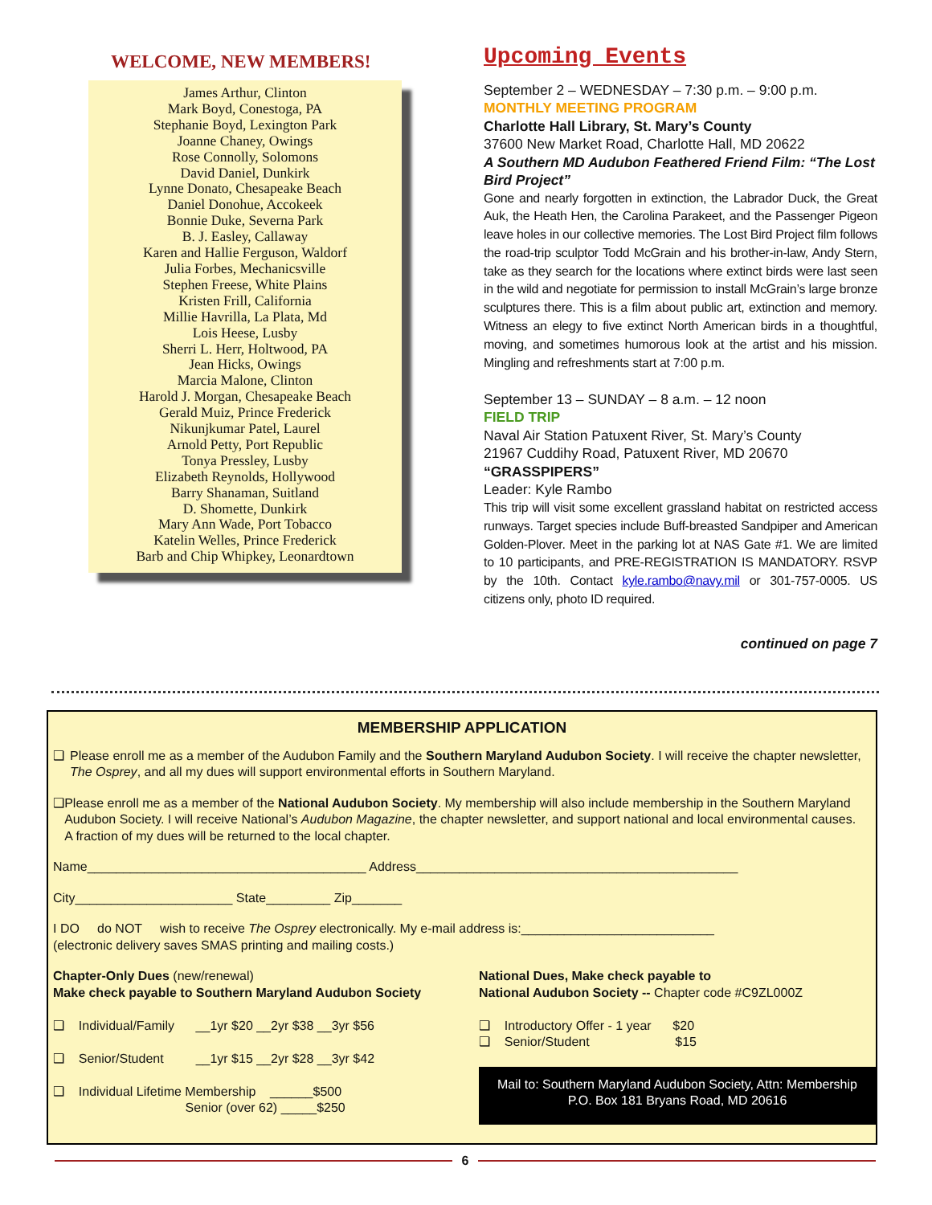WELCOME, NEW MEMBERS!
James Arthur, Clinton
Mark Boyd, Conestoga, PA
Stephanie Boyd, Lexington Park
Joanne Chaney, Owings
Rose Connolly, Solomons
David Daniel, Dunkirk
Lynne Donato, Chesapeake Beach
Daniel Donohue, Accokeek
Bonnie Duke, Severna Park
B. J. Easley, Callaway
Karen and Hallie Ferguson, Waldorf
Julia Forbes, Mechanicsville
Stephen Freese, White Plains
Kristen Frill, California
Millie Havrilla, La Plata, Md
Lois Heese, Lusby
Sherri L. Herr, Holtwood, PA
Jean Hicks, Owings
Marcia Malone, Clinton
Harold J. Morgan, Chesapeake Beach
Gerald Muiz, Prince Frederick
Nikunjkumar Patel, Laurel
Arnold Petty, Port Republic
Tonya Pressley, Lusby
Elizabeth Reynolds, Hollywood
Barry Shanaman, Suitland
D. Shomette, Dunkirk
Mary Ann Wade, Port Tobacco
Katelin Welles, Prince Frederick
Barb and Chip Whipkey, Leonardtown
Upcoming Events
September 2 – WEDNESDAY – 7:30 p.m. – 9:00 p.m.
MONTHLY MEETING PROGRAM
Charlotte Hall Library, St. Mary’s County
37600 New Market Road, Charlotte Hall, MD 20622
A Southern MD Audubon Feathered Friend Film: “The Lost Bird Project”
Gone and nearly forgotten in extinction, the Labrador Duck, the Great Auk, the Heath Hen, the Carolina Parakeet, and the Passenger Pigeon leave holes in our collective memories. The Lost Bird Project film follows the road-trip sculptor Todd McGrain and his brother-in-law, Andy Stern, take as they search for the locations where extinct birds were last seen in the wild and negotiate for permission to install McGrain’s large bronze sculptures there. This is a film about public art, extinction and memory. Witness an elegy to five extinct North American birds in a thoughtful, moving, and sometimes humorous look at the artist and his mission. Mingling and refreshments start at 7:00 p.m.
September 13 – SUNDAY – 8 a.m. – 12 noon
FIELD TRIP
Naval Air Station Patuxent River, St. Mary’s County
21967 Cuddihy Road, Patuxent River, MD 20670
“GRASSPIPERS”
Leader: Kyle Rambo
This trip will visit some excellent grassland habitat on restricted access runways. Target species include Buff-breasted Sandpiper and American Golden-Plover. Meet in the parking lot at NAS Gate #1. We are limited to 10 participants, and PRE-REGISTRATION IS MANDATORY. RSVP by the 10th. Contact kyle.rambo@navy.mil or 301-757-0005. US citizens only, photo ID required.
continued on page 7
MEMBERSHIP APPLICATION
❑ Please enroll me as a member of the Audubon Family and the Southern Maryland Audubon Society. I will receive the chapter newsletter, The Osprey, and all my dues will support environmental efforts in Southern Maryland.
❑ Please enroll me as a member of the National Audubon Society. My membership will also include membership in the Southern Maryland Audubon Society. I will receive National’s Audubon Magazine, the chapter newsletter, and support national and local environmental causes. A fraction of my dues will be returned to the local chapter.
Name_______________________________________ Address_____________________________________________
City______________________ State_________ Zip_______
I DO do NOT wish to receive The Osprey electronically. My e-mail address is:___________________________
(electronic delivery saves SMAS printing and mailing costs.)
Chapter-Only Dues (new/renewal)
Make check payable to Southern Maryland Audubon Society
❑ Individual/Family __1yr $20 __2yr $38 __3yr $56
❑ Senior/Student __1yr $15 __2yr $28 __3yr $42
❑ Individual Lifetime Membership ______$500
Senior (over 62) _____$250
National Dues, Make check payable to
National Audubon Society -- Chapter code #C9ZL000Z
❑ Introductory Offer - 1 year $20
❑ Senior/Student $15
Mail to: Southern Maryland Audubon Society, Attn: Membership
P.O. Box 181 Bryans Road, MD 20616
6